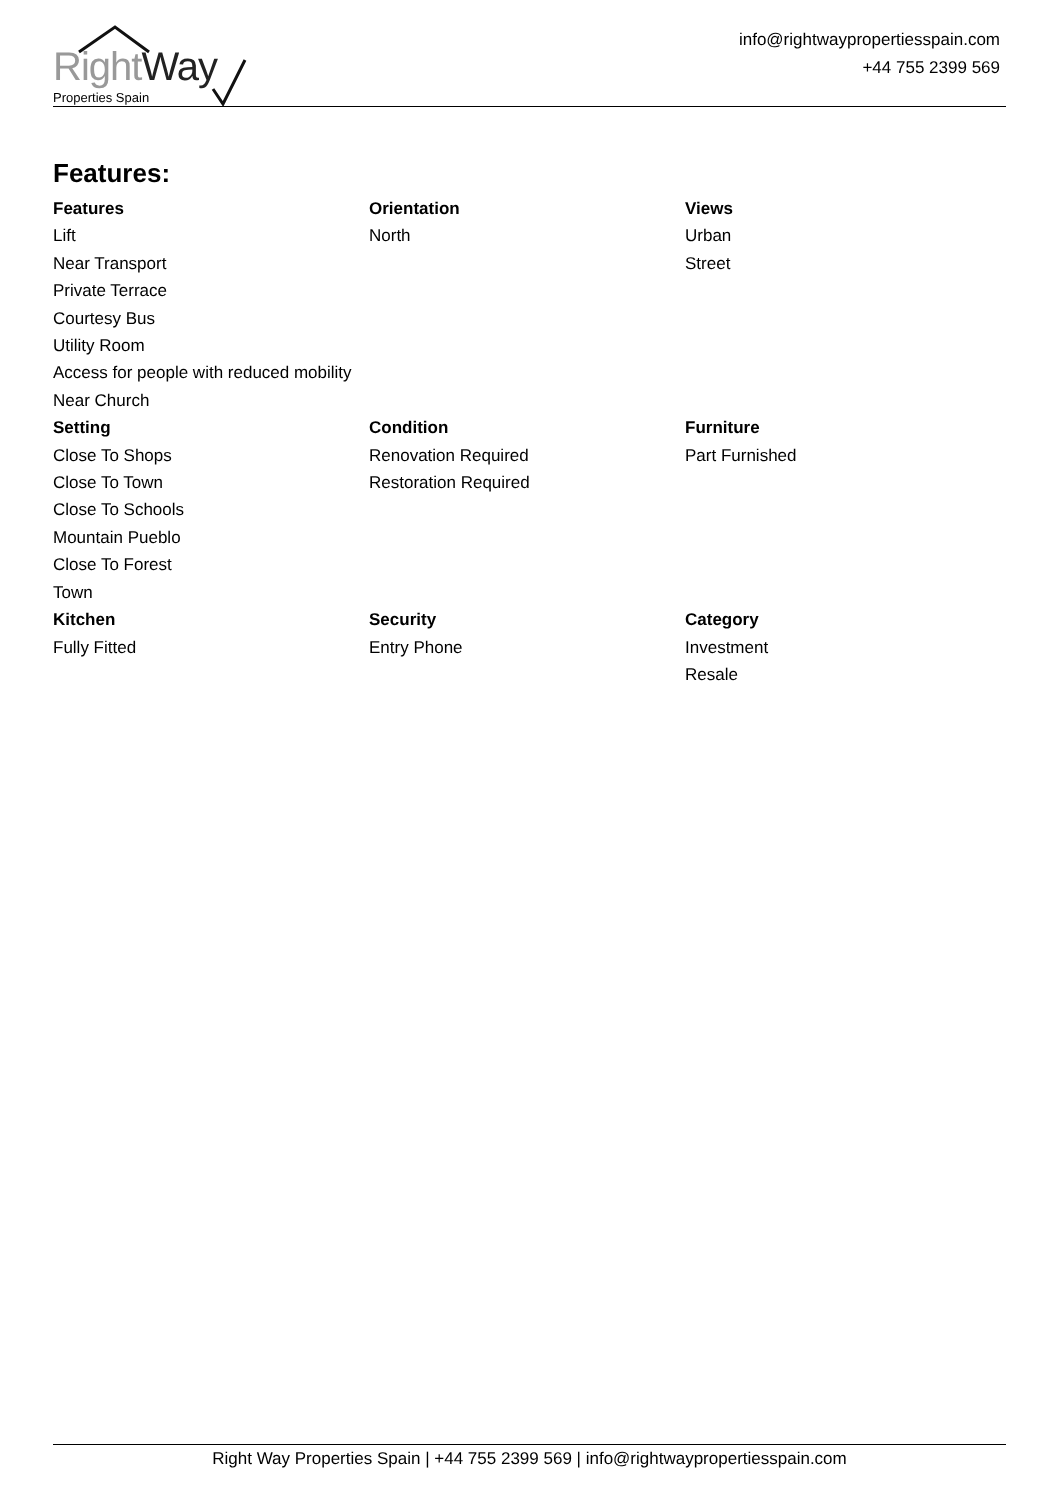RightWay
Properties Spain
info@rightwaypropertiesspain.com
+44 755 2399 569
Features:
Features
Lift
Near Transport
Private Terrace
Courtesy Bus
Utility Room
Access for people with reduced mobility
Near Church
Orientation
North
Views
Urban
Street
Setting
Close To Shops
Close To Town
Close To Schools
Mountain Pueblo
Close To Forest
Town
Condition
Renovation Required
Restoration Required
Furniture
Part Furnished
Kitchen
Fully Fitted
Security
Entry Phone
Category
Investment
Resale
Right Way Properties Spain | +44 755 2399 569 | info@rightwaypropertiesspain.com